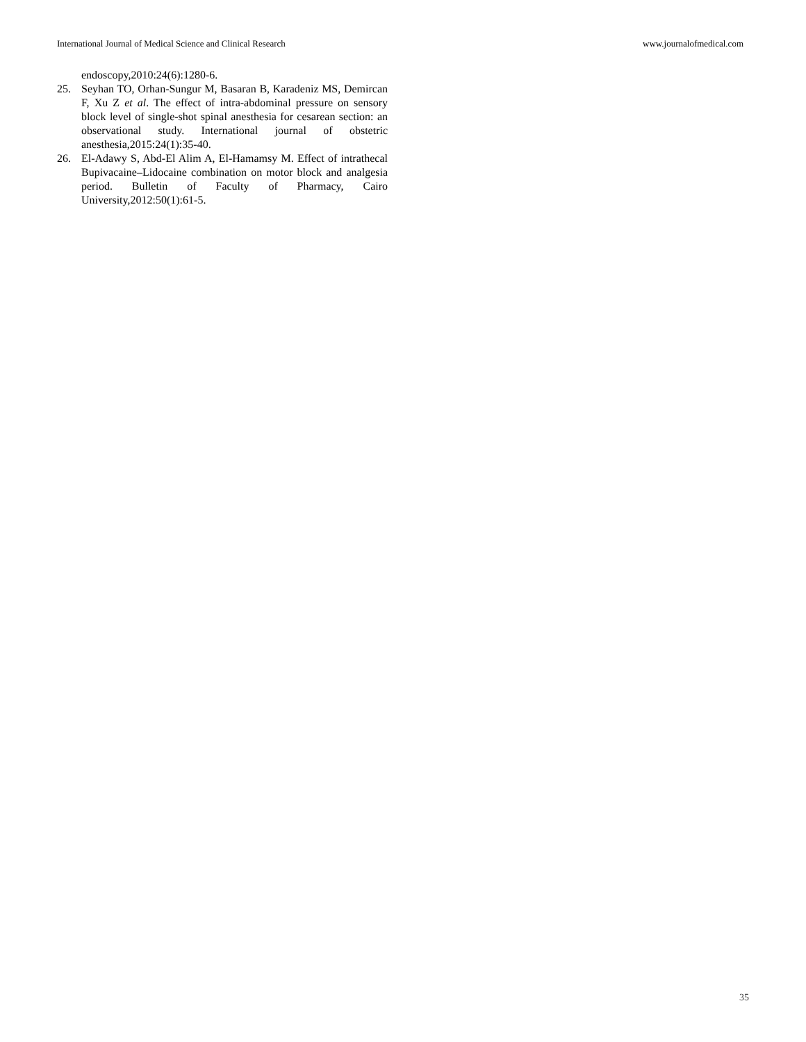International Journal of Medical Science and Clinical Research www.journalofmedical.com
endoscopy,2010:24(6):1280-6.
25. Seyhan TO, Orhan-Sungur M, Basaran B, Karadeniz MS, Demircan F, Xu Z et al. The effect of intra-abdominal pressure on sensory block level of single-shot spinal anesthesia for cesarean section: an observational study. International journal of obstetric anesthesia,2015:24(1):35-40.
26. El-Adawy S, Abd-El Alim A, El-Hamamsy M. Effect of intrathecal Bupivacaine–Lidocaine combination on motor block and analgesia period. Bulletin of Faculty of Pharmacy, Cairo University,2012:50(1):61-5.
35